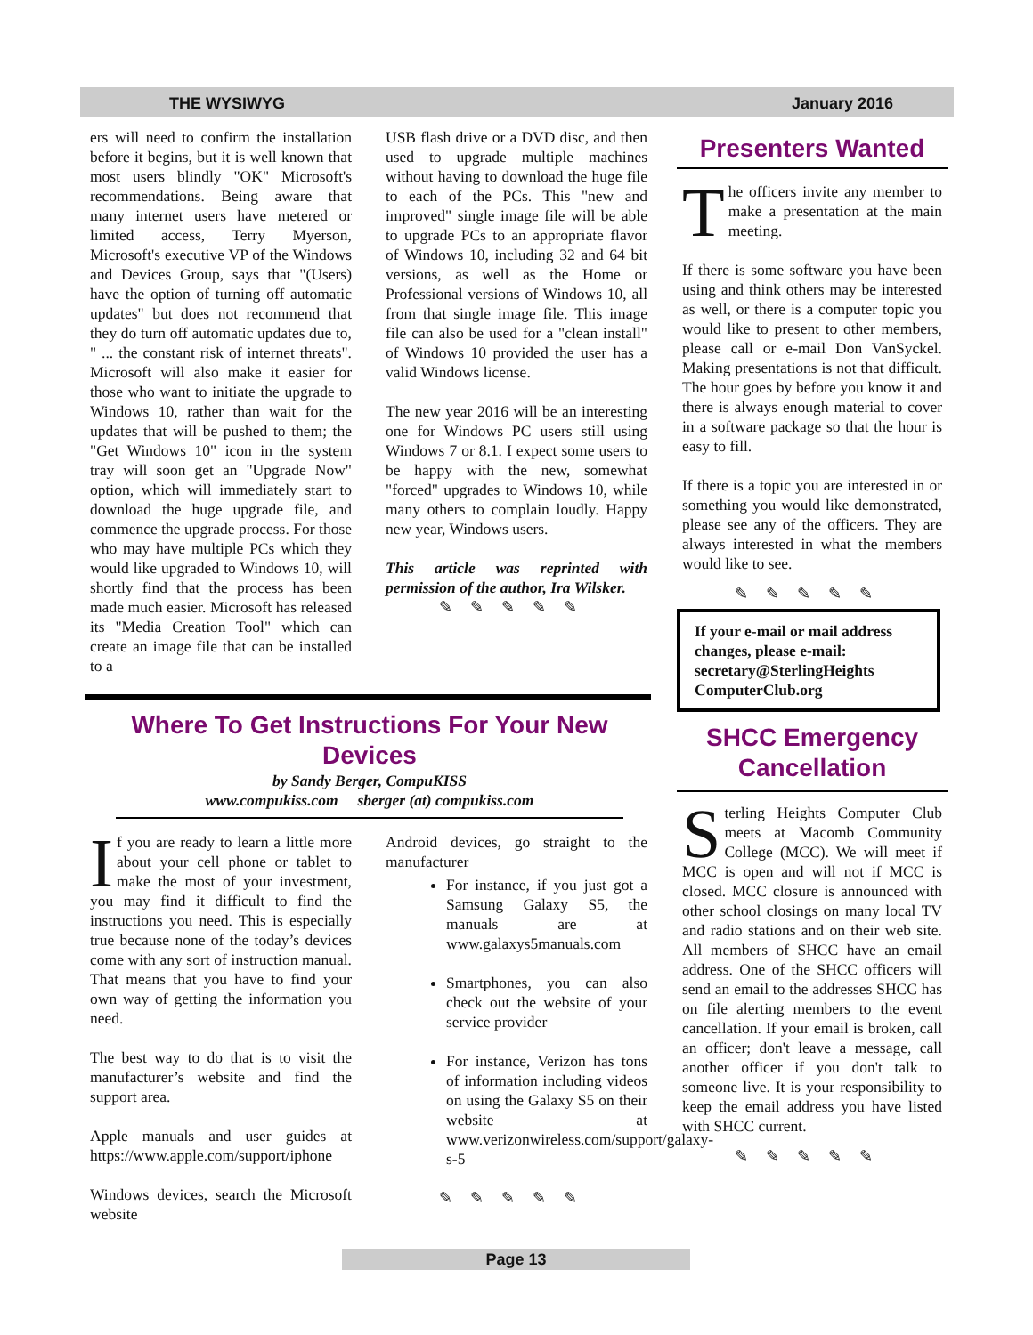THE WYSIWYG January 2016
ers will need to confirm the installation before it begins, but it is well known that most users blindly "OK" Microsoft's recommendations. Being aware that many internet users have metered or limited access, Terry Myerson, Microsoft's executive VP of the Windows and Devices Group, says that "(Users) have the option of turning off automatic updates" but does not recommend that they do turn off automatic updates due to, " ... the constant risk of internet threats". Microsoft will also make it easier for those who want to initiate the upgrade to Windows 10, rather than wait for the updates that will be pushed to them; the "Get Windows 10" icon in the system tray will soon get an "Upgrade Now" option, which will immediately start to download the huge upgrade file, and commence the upgrade process. For those who may have multiple PCs which they would like upgraded to Windows 10, will shortly find that the process has been made much easier. Microsoft has released its "Media Creation Tool" which can create an image file that can be installed to a
USB flash drive or a DVD disc, and then used to upgrade multiple machines without having to download the huge file to each of the PCs. This "new and improved" single image file will be able to upgrade PCs to an appropriate flavor of Windows 10, including 32 and 64 bit versions, as well as the Home or Professional versions of Windows 10, all from that single image file. This image file can also be used for a "clean install" of Windows 10 provided the user has a valid Windows license.
The new year 2016 will be an interesting one for Windows PC users still using Windows 7 or 8.1. I expect some users to be happy with the new, somewhat "forced" upgrades to Windows 10, while many others to complain loudly. Happy new year, Windows users.
This article was reprinted with permission of the author, Ira Wilsker.
✎✎✎✎✎
Where To Get Instructions For Your New Devices
by Sandy Berger, CompuKISS
www.compukiss.com sberger (at) compukiss.com
If you are ready to learn a little more about your cell phone or tablet to make the most of your investment, you may find it difficult to find the instructions you need. This is especially true because none of the today’s devices come with any sort of instruction manual. That means that you have to find your own way of getting the information you need.
The best way to do that is to visit the manufacturer’s website and find the support area.
Apple manuals and user guides at https://www.apple.com/support/iphone
Windows devices, search the Microsoft website
Android devices, go straight to the manufacturer
For instance, if you just got a Samsung Galaxy S5, the manuals are at www.galaxys5manuals.com
Smartphones, you can also check out the website of your service provider
For instance, Verizon has tons of information including videos on using the Galaxy S5 on their website at www.verizonwireless.com/support/galaxy-s-5
✎✎✎✎✎
Presenters Wanted
The officers invite any member to make a presentation at the main meeting.
If there is some software you have been using and think others may be interested as well, or there is a computer topic you would like to present to other members, please call or e-mail Don VanSyckel. Making presentations is not that difficult. The hour goes by before you know it and there is always enough material to cover in a software package so that the hour is easy to fill.
If there is a topic you are interested in or something you would like demonstrated, please see any of the officers. They are always interested in what the members would like to see.
✎✎✎✎✎
If your e-mail or mail address changes, please e-mail: secretary@SterlingHeights ComputerClub.org
SHCC Emergency Cancellation
Sterling Heights Computer Club meets at Macomb Community College (MCC). We will meet if MCC is open and will not if MCC is closed. MCC closure is announced with other school closings on many local TV and radio stations and on their web site. All members of SHCC have an email address. One of the SHCC officers will send an email to the addresses SHCC has on file alerting members to the event cancellation. If your email is broken, call an officer; don't leave a message, call another officer if you don't talk to someone live. It is your responsibility to keep the email address you have listed with SHCC current.
✎✎✎✎✎
Page 13